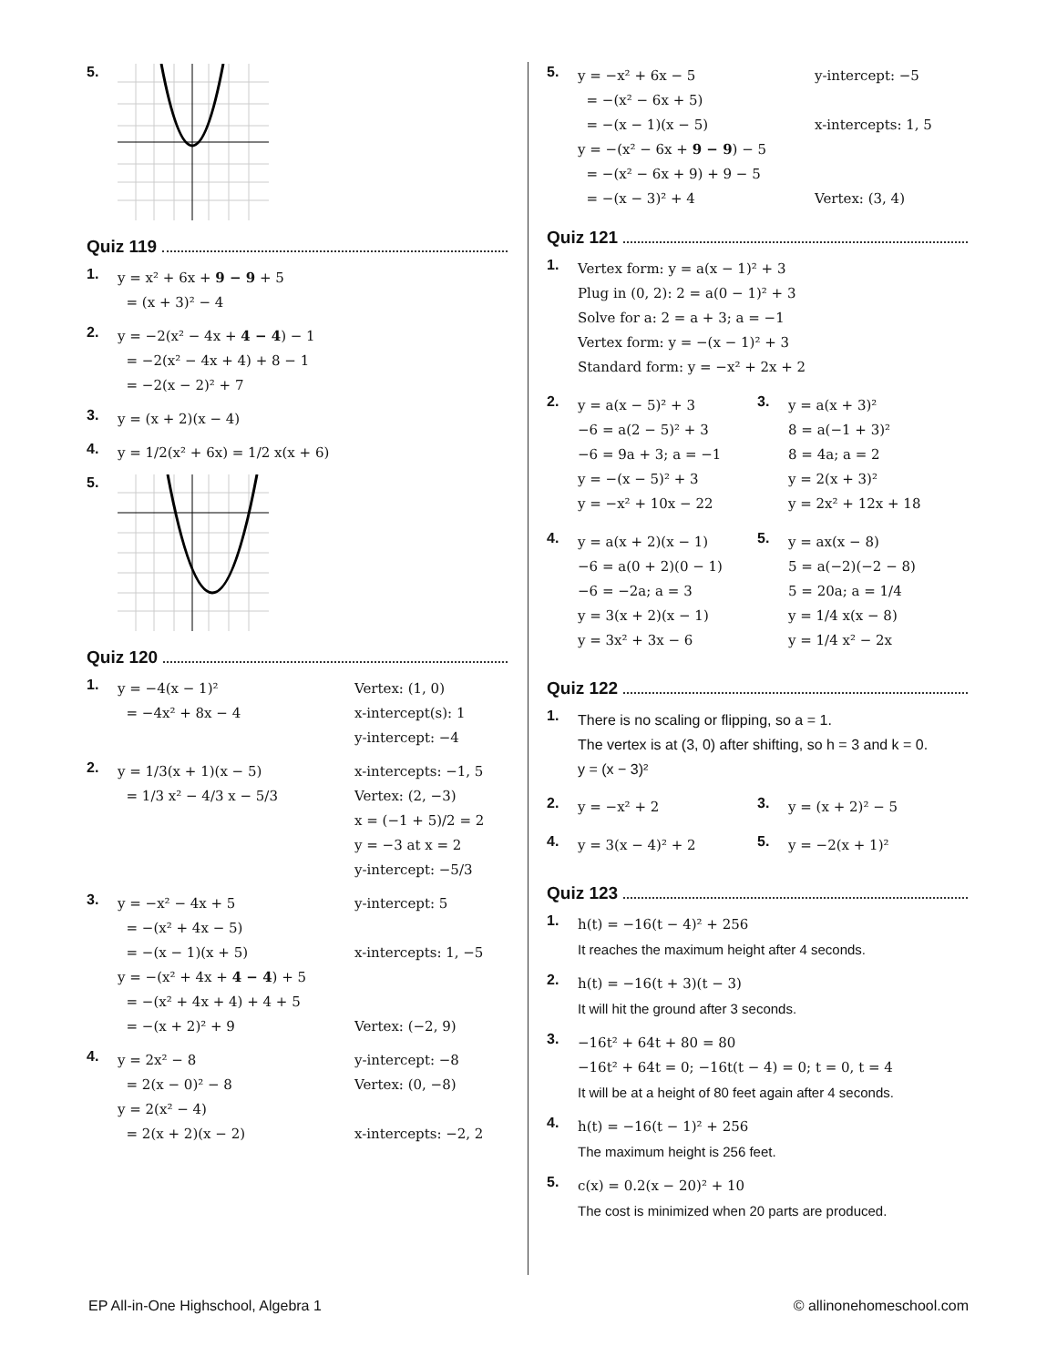5.
Quiz 119
1.
y = x² + 6x + 9 − 9 + 5
= (x + 3)² − 4
2.
y = −2(x² − 4x + 4 − 4) − 1
= −2(x² − 4x + 4) + 8 − 1
= −2(x − 2)² + 7
3.
y = (x + 2)(x − 4)
4.
y = 1/2(x² + 6x) = 1/2 x(x + 6)
5.
Quiz 120
1.
y = −4(x − 1)²
= −4x² + 8x − 4
Vertex: (1, 0)
x-intercept(s): 1
y-intercept: −4
2.
y = 1/3(x + 1)(x − 5)
= 1/3 x² − 4/3 x − 5/3
x-intercepts: −1, 5
Vertex: (2, −3)
x = (−1 + 5)/2 = 2
y = −3 at x = 2
y-intercept: −5/3
3.
y = −x² − 4x + 5
= −(x² + 4x − 5)
= −(x − 1)(x + 5)
y = −(x² + 4x + 4 − 4) + 5
= −(x² + 4x + 4) + 4 + 5
= −(x + 2)² + 9
y-intercept: 5
x-intercepts: 1, −5
Vertex: (−2, 9)
4.
y = 2x² − 8
= 2(x − 0)² − 8
y = 2(x² − 4)
= 2(x + 2)(x − 2)
y-intercept: −8
Vertex: (0, −8)
x-intercepts: −2, 2
5.
y = −x² + 6x − 5
= −(x² − 6x + 5)
= −(x − 1)(x − 5)
y = −(x² − 6x + 9 − 9) − 5
= −(x² − 6x + 9) + 9 − 5
= −(x − 3)² + 4
y-intercept: −5
x-intercepts: 1, 5
Vertex: (3, 4)
Quiz 121
1.
Vertex form: y = a(x − 1)² + 3
Plug in (0, 2): 2 = a(0 − 1)² + 3
Solve for a: 2 = a + 3; a = −1
Vertex form: y = −(x − 1)² + 3
Standard form: y = −x² + 2x + 2
2.
y = a(x − 5)² + 3
−6 = a(2 − 5)² + 3
−6 = 9a + 3; a = −1
y = −(x − 5)² + 3
y = −x² + 10x − 22
3.
y = a(x + 3)²
8 = a(−1 + 3)²
8 = 4a; a = 2
y = 2(x + 3)²
y = 2x² + 12x + 18
4.
y = a(x + 2)(x − 1)
−6 = a(0 + 2)(0 − 1)
−6 = −2a; a = 3
y = 3(x + 2)(x − 1)
y = 3x² + 3x − 6
5.
y = ax(x − 8)
5 = a(−2)(−2 − 8)
5 = 20a; a = 1/4
y = 1/4 x(x − 8)
y = 1/4 x² − 2x
Quiz 122
1.
There is no scaling or flipping, so a = 1.
The vertex is at (3, 0) after shifting, so h = 3 and k = 0.
y = (x − 3)²
2.
y = −x² + 2
3.
y = (x + 2)² − 5
4.
y = 3(x − 4)² + 2
5.
y = −2(x + 1)²
Quiz 123
1.
h(t) = −16(t − 4)² + 256
It reaches the maximum height after 4 seconds.
2.
h(t) = −16(t + 3)(t − 3)
It will hit the ground after 3 seconds.
3.
−16t² + 64t + 80 = 80
−16t² + 64t = 0; −16t(t − 4) = 0; t = 0, t = 4
It will be at a height of 80 feet again after 4 seconds.
4.
h(t) = −16(t − 1)² + 256
The maximum height is 256 feet.
5.
c(x) = 0.2(x − 20)² + 10
The cost is minimized when 20 parts are produced.
EP All-in-One Highschool, Algebra 1 © allinonehomeschool.com